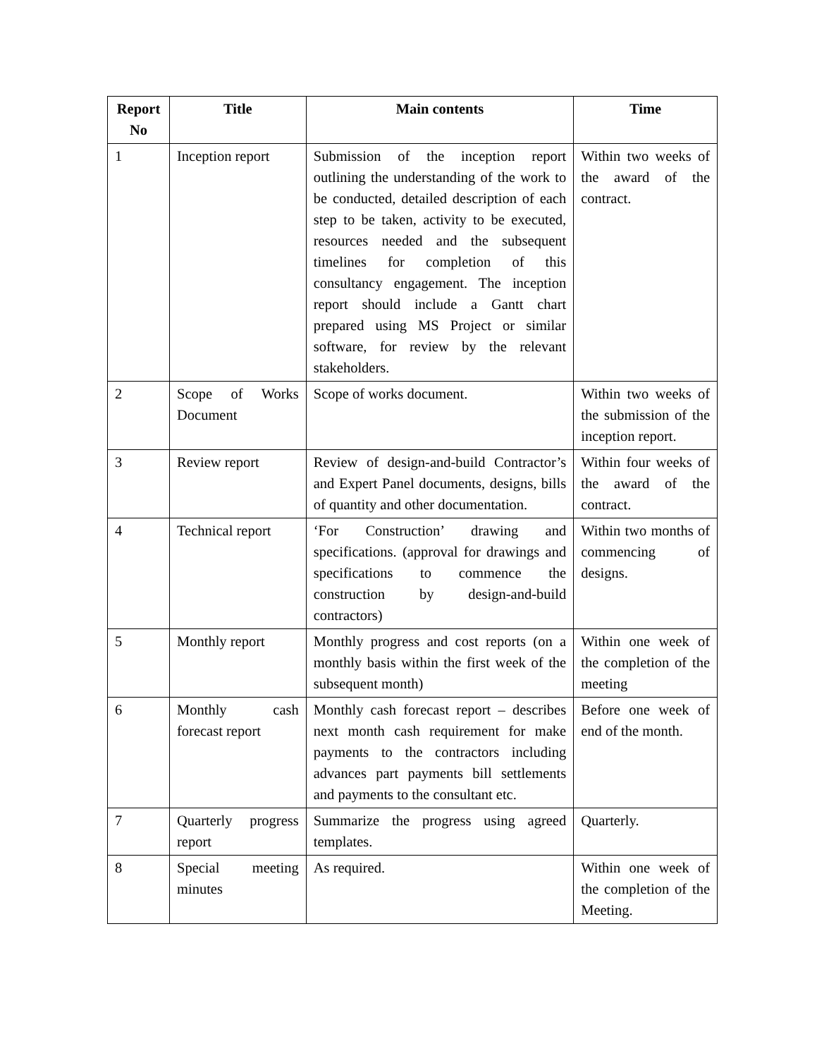| Report No | Title | Main contents | Time |
| --- | --- | --- | --- |
| 1 | Inception report | Submission of the inception report outlining the understanding of the work to be conducted, detailed description of each step to be taken, activity to be executed, resources needed and the subsequent timelines for completion of this consultancy engagement. The inception report should include a Gantt chart prepared using MS Project or similar software, for review by the relevant stakeholders. | Within two weeks of the award of the contract. |
| 2 | Scope of Works Document | Scope of works document. | Within two weeks of the submission of the inception report. |
| 3 | Review report | Review of design-and-build Contractor’s and Expert Panel documents, designs, bills of quantity and other documentation. | Within four weeks of the award of the contract. |
| 4 | Technical report | ‘For Construction’ drawing and specifications. (approval for drawings and specifications to commence the construction by design-and-build contractors) | Within two months of commencing of designs. |
| 5 | Monthly report | Monthly progress and cost reports (on a monthly basis within the first week of the subsequent month) | Within one week of the completion of the meeting |
| 6 | Monthly cash forecast report | Monthly cash forecast report – describes next month cash requirement for make payments to the contractors including advances part payments bill settlements and payments to the consultant etc. | Before one week of end of the month. |
| 7 | Quarterly progress report | Summarize the progress using agreed templates. | Quarterly. |
| 8 | Special meeting minutes | As required. | Within one week of the completion of the Meeting. |